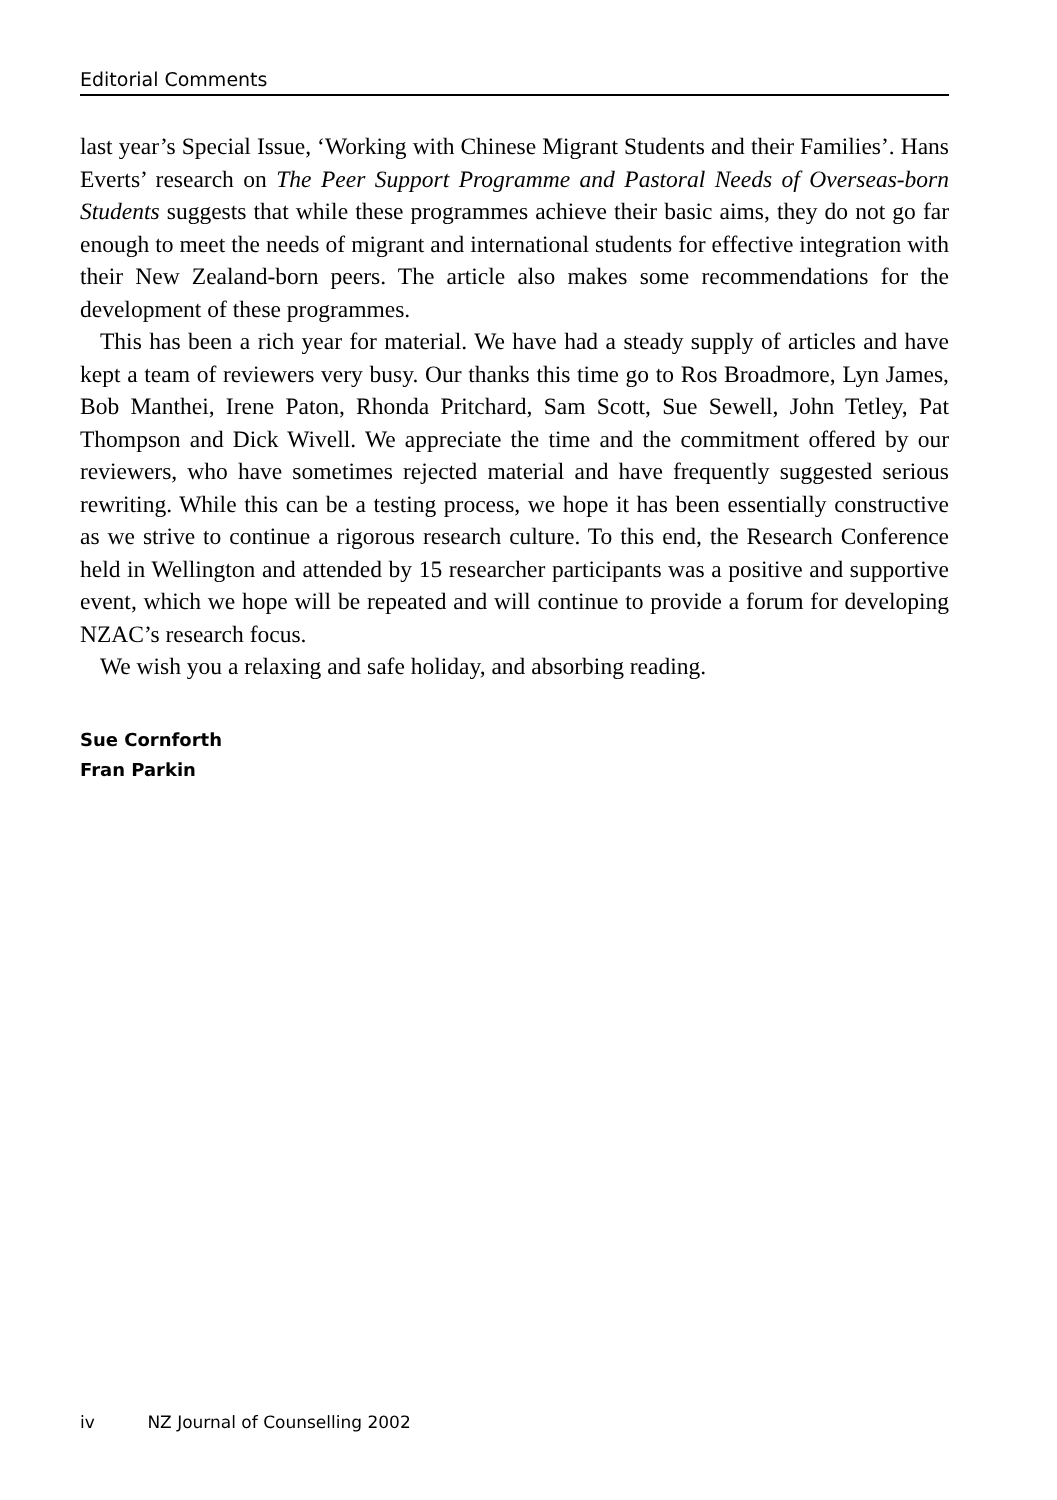Editorial Comments
last year’s Special Issue, ‘Working with Chinese Migrant Students and their Families’. Hans Everts’ research on The Peer Support Programme and Pastoral Needs of Overseas-born Students suggests that while these programmes achieve their basic aims, they do not go far enough to meet the needs of migrant and international students for effective integration with their New Zealand-born peers. The article also makes some recommendations for the development of these programmes.
This has been a rich year for material. We have had a steady supply of articles and have kept a team of reviewers very busy. Our thanks this time go to Ros Broadmore, Lyn James, Bob Manthei, Irene Paton, Rhonda Pritchard, Sam Scott, Sue Sewell, John Tetley, Pat Thompson and Dick Wivell. We appreciate the time and the commitment offered by our reviewers, who have sometimes rejected material and have frequently suggested serious rewriting. While this can be a testing process, we hope it has been essentially constructive as we strive to continue a rigorous research culture. To this end, the Research Conference held in Wellington and attended by 15 researcher participants was a positive and supportive event, which we hope will be repeated and will continue to provide a forum for developing NZAC’s research focus.
We wish you a relaxing and safe holiday, and absorbing reading.
Sue Cornforth
Fran Parkin
iv NZ Journal of Counselling 2002